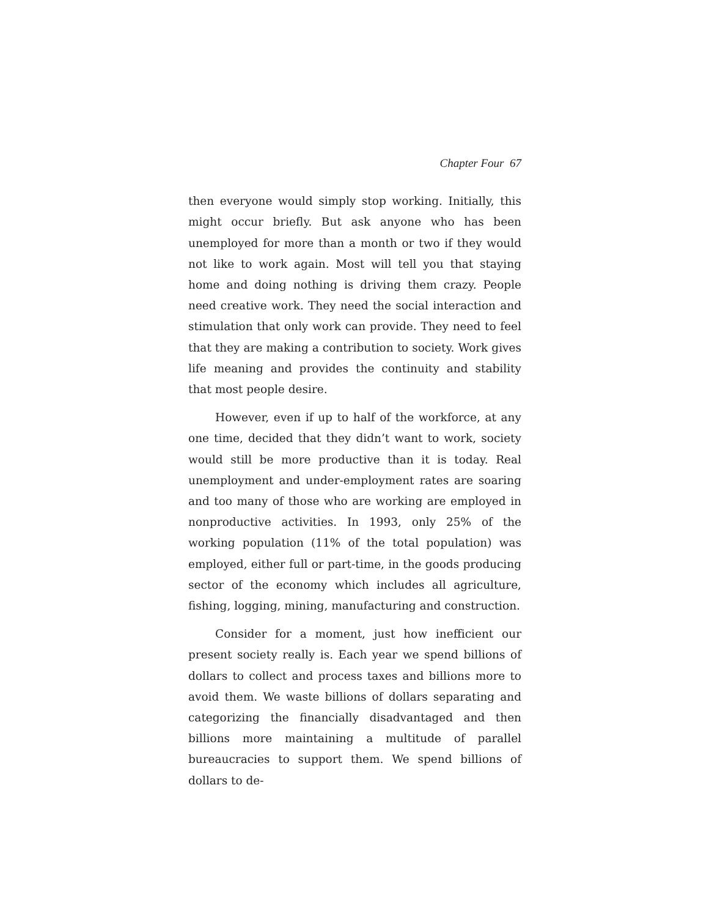Chapter Four 67
then everyone would simply stop working. Initially, this might occur briefly. But ask anyone who has been unemployed for more than a month or two if they would not like to work again. Most will tell you that staying home and doing nothing is driving them crazy. People need creative work. They need the social interaction and stimulation that only work can provide. They need to feel that they are making a contribution to society. Work gives life meaning and provides the continuity and stability that most people desire.
However, even if up to half of the workforce, at any one time, decided that they didn’t want to work, society would still be more productive than it is today. Real unemployment and under-employment rates are soaring and too many of those who are working are employed in nonproductive activities. In 1993, only 25% of the working population (11% of the total population) was employed, either full or part-time, in the goods producing sector of the economy which includes all agriculture, fishing, logging, mining, manufacturing and construction.
Consider for a moment, just how inefficient our present society really is. Each year we spend billions of dollars to collect and process taxes and billions more to avoid them. We waste billions of dollars separating and categorizing the financially disadvantaged and then billions more maintaining a multitude of parallel bureaucracies to support them. We spend billions of dollars to de-